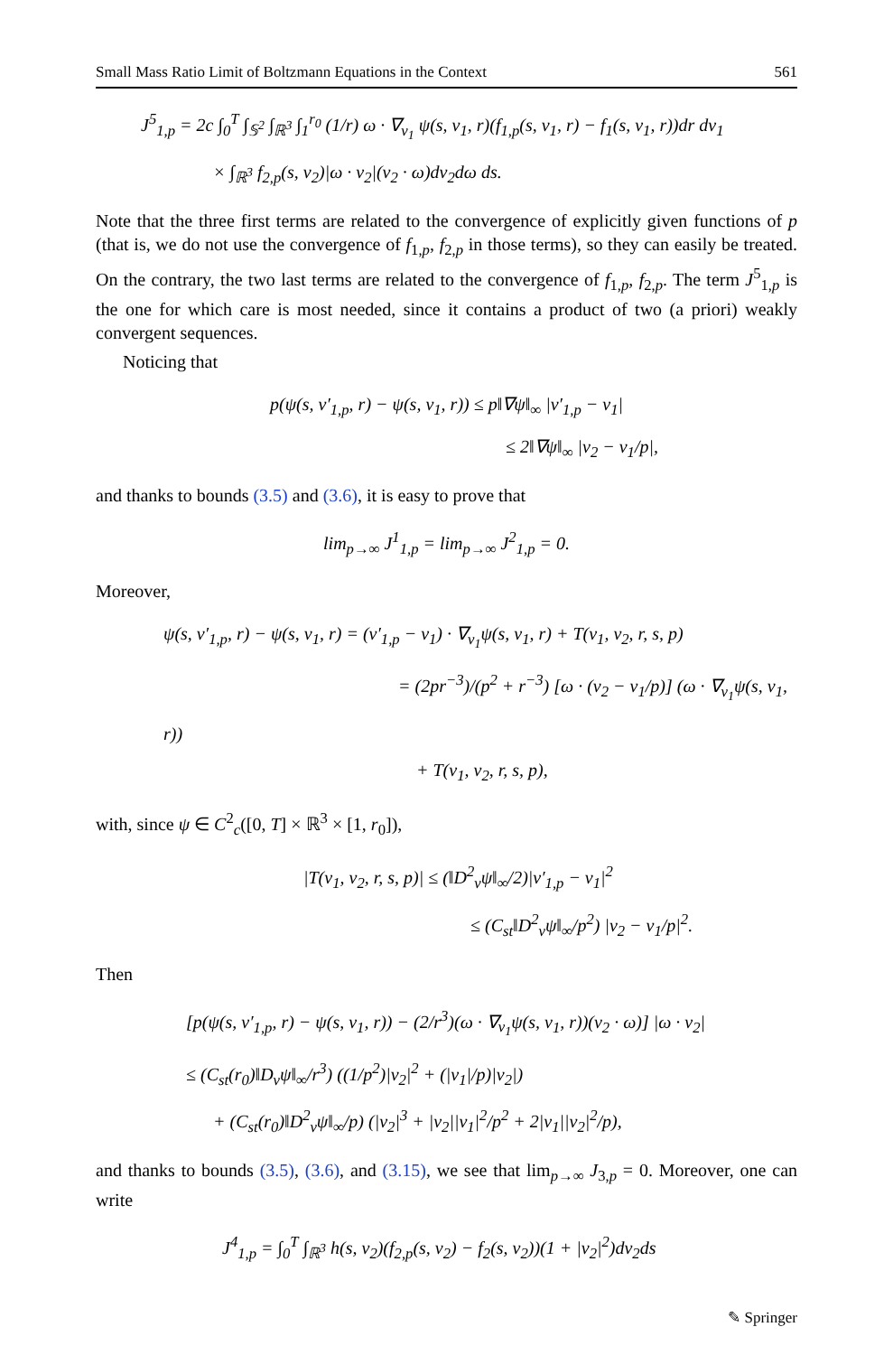Small Mass Ratio Limit of Boltzmann Equations in the Context 561
J<sup>5</sup><sub>1,p</sub> = 2c ∫<sub>0</sub><sup>T</sup> ∫<sub>𝕊<sup>2</sup></sub> ∫<sub>ℝ<sup>3</sup></sub> ∫<sub>1</sub><sup>r<sub>0</sub></sup> (1/r) ω · ∇<sub>v<sub>1</sub></sub> ψ(s, v<sub>1</sub>, r)(f<sub>1,p</sub>(s, v<sub>1</sub>, r) − f<sub>1</sub>(s, v<sub>1</sub>, r))dr dv<sub>1</sub>
× ∫<sub>ℝ<sup>3</sup></sub> f<sub>2,p</sub>(s, v<sub>2</sub>)|ω · v<sub>2</sub>|(v<sub>2</sub> · ω)dv<sub>2</sub>dω ds.
Note that the three first terms are related to the convergence of explicitly given functions of p (that is, we do not use the convergence of f<sub>1,p</sub>, f<sub>2,p</sub> in those terms), so they can easily be treated. On the contrary, the two last terms are related to the convergence of f<sub>1,p</sub>, f<sub>2,p</sub>. The term J<sup>5</sup><sub>1,p</sub> is the one for which care is most needed, since it contains a product of two (a priori) weakly convergent sequences.
Noticing that
p(ψ(s, v′<sub>1,p</sub>, r) − ψ(s, v<sub>1</sub>, r)) ≤ p‖∇ψ‖<sub>∞</sub> |v′<sub>1,p</sub> − v<sub>1</sub>|
≤ 2‖∇ψ‖<sub>∞</sub> |v<sub>2</sub> − v<sub>1</sub>/p|,
and thanks to bounds (3.5) and (3.6), it is easy to prove that
lim<sub>p→∞</sub> J<sup>1</sup><sub>1,p</sub> = lim<sub>p→∞</sub> J<sup>2</sup><sub>1,p</sub> = 0.
Moreover,
ψ(s, v′<sub>1,p</sub>, r) − ψ(s, v<sub>1</sub>, r) = (v′<sub>1,p</sub> − v<sub>1</sub>) · ∇<sub>v<sub>1</sub></sub>ψ(s, v<sub>1</sub>, r) + T(v<sub>1</sub>, v<sub>2</sub>, r, s, p)
= (2pr<sup>−3</sup>)/(p<sup>2</sup> + r<sup>−3</sup>) [ω · (v<sub>2</sub> − v<sub>1</sub>/p)] (ω · ∇<sub>v<sub>1</sub></sub>ψ(s, v<sub>1</sub>, r))
+ T(v<sub>1</sub>, v<sub>2</sub>, r, s, p),
with, since ψ ∈ C<sup>2</sup><sub>c</sub>([0, T] × ℝ<sup>3</sup> × [1, r<sub>0</sub>]),
|T(v<sub>1</sub>, v<sub>2</sub>, r, s, p)| ≤ (‖D<sup>2</sup><sub>v</sub>ψ‖<sub>∞</sub>/2)|v′<sub>1,p</sub> − v<sub>1</sub>|<sup>2</sup>
≤ (C<sub>st</sub>‖D<sup>2</sup><sub>v</sub>ψ‖<sub>∞</sub>/p<sup>2</sup>) |v<sub>2</sub> − v<sub>1</sub>/p|<sup>2</sup>.
Then
[p(ψ(s, v′<sub>1,p</sub>, r) − ψ(s, v<sub>1</sub>, r)) − (2/r<sup>3</sup>)(ω · ∇<sub>v<sub>1</sub></sub>ψ(s, v<sub>1</sub>, r))(v<sub>2</sub> · ω)] |ω · v<sub>2</sub>|
≤ (C<sub>st</sub>(r<sub>0</sub>)‖D<sub>v</sub>ψ‖<sub>∞</sub>/r<sup>3</sup>) ((1/p<sup>2</sup>)|v<sub>2</sub>|<sup>2</sup> + (|v<sub>1</sub>|/p)|v<sub>2</sub>|)
+ (C<sub>st</sub>(r<sub>0</sub>)‖D<sup>2</sup><sub>v</sub>ψ‖<sub>∞</sub>/p) (|v<sub>2</sub>|<sup>3</sup> + |v<sub>2</sub>||v<sub>1</sub>|<sup>2</sup>/p<sup>2</sup> + 2|v<sub>1</sub>||v<sub>2</sub>|<sup>2</sup>/p),
and thanks to bounds (3.5), (3.6), and (3.15), we see that lim<sub>p→∞</sub> J<sub>3,p</sub> = 0. Moreover, one can write
J<sup>4</sup><sub>1,p</sub> = ∫<sub>0</sub><sup>T</sup> ∫<sub>ℝ<sup>3</sup></sub> h(s, v<sub>2</sub>)(f<sub>2,p</sub>(s, v<sub>2</sub>) − f<sub>2</sub>(s, v<sub>2</sub>))(1 + |v<sub>2</sub>|<sup>2</sup>)dv<sub>2</sub>ds
✎ Springer